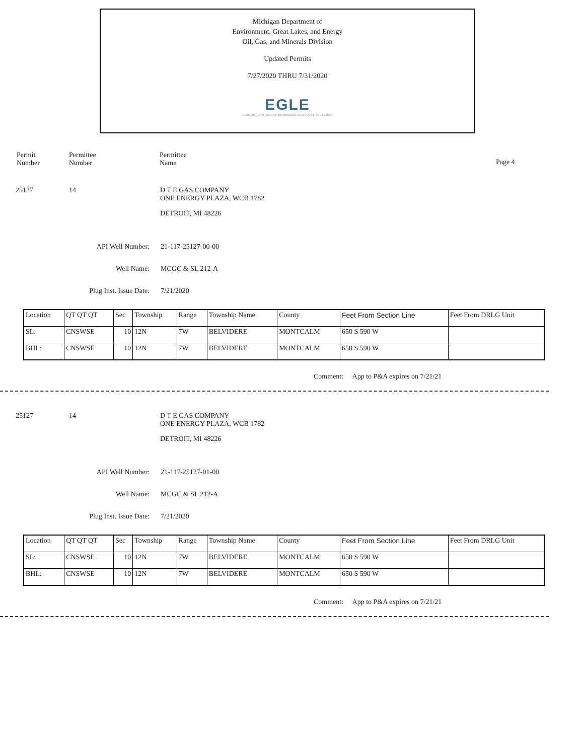Michigan Department of
Environment, Great Lakes, and Energy
Oil, Gas, and Minerals Division
Updated Permits
7/27/2020 THRU 7/31/2020
EGLE
MICHIGAN DEPARTMENT OF ENVIRONMENT, GREAT LAKES, AND ENERGY
Permit
Number
Permittee
Number
Permittee
Name
Page 4
25127 14 D T E GAS COMPANY
ONE ENERGY PLAZA, WCB 1782
DETROIT, MI 48226
API Well Number: 21-117-25127-00-00
Well Name: MCGC & SL 212-A
Plug Inst. Issue Date: 7/21/2020
| Location | QT QT QT | Sec | Township | Range | Township Name | County | Feet From Section Line | Feet From DRLG Unit |
| SL: | CNSWSE | 10 | 12N | 7W | BELVIDERE | MONTCALM | 650 S 590 W | |
| BHL: | CNSWSE | 10 | 12N | 7W | BELVIDERE | MONTCALM | 650 S 590 W | |
Comment: App to P&A expires on 7/21/21
25127 14 D T E GAS COMPANY
ONE ENERGY PLAZA, WCB 1782
DETROIT, MI 48226
API Well Number: 21-117-25127-01-00
Well Name: MCGC & SL 212-A
Plug Inst. Issue Date: 7/21/2020
| Location | QT QT QT | Sec | Township | Range | Township Name | County | Feet From Section Line | Feet From DRLG Unit |
| SL: | CNSWSE | 10 | 12N | 7W | BELVIDERE | MONTCALM | 650 S 590 W | |
| BHL: | CNSWSE | 10 | 12N | 7W | BELVIDERE | MONTCALM | 650 S 590 W | |
Comment: App to P&A expires on 7/21/21